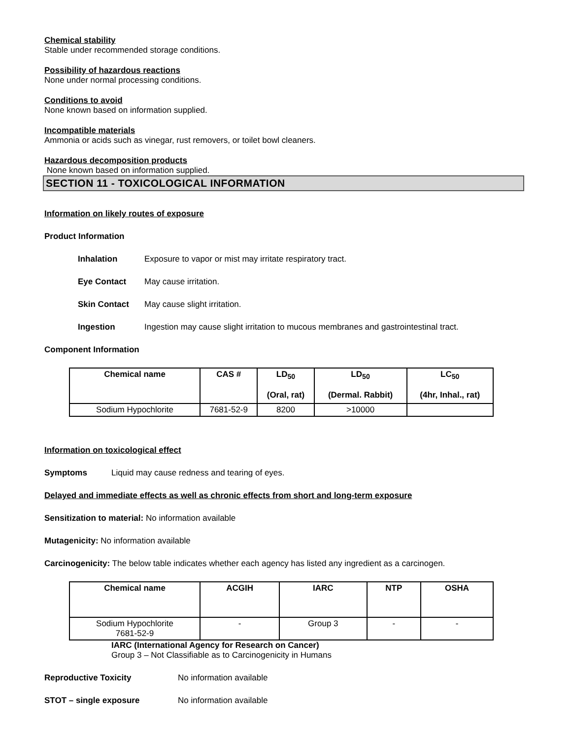Chemical stability
Stable under recommended storage conditions.
Possibility of hazardous reactions
None under normal processing conditions.
Conditions to avoid
None known based on information supplied.
Incompatible materials
Ammonia or acids such as vinegar, rust removers, or toilet bowl cleaners.
Hazardous decomposition products
None known based on information supplied.
SECTION 11 - TOXICOLOGICAL INFORMATION
Information on likely routes of exposure
Product Information
Inhalation Exposure to vapor or mist may irritate respiratory tract.
Eye Contact May cause irritation.
Skin Contact May cause slight irritation.
Ingestion Ingestion may cause slight irritation to mucous membranes and gastrointestinal tract.
Component Information
| Chemical name | CAS # | LD<sub>50</sub> (Oral, rat) | LD<sub>50</sub> (Dermal. Rabbit) | LC<sub>50</sub> (4hr, Inhal., rat) |
| --- | --- | --- | --- | --- |
| Sodium Hypochlorite | 7681-52-9 | 8200 | >10000 | |
Information on toxicological effect
Symptoms Liquid may cause redness and tearing of eyes.
Delayed and immediate effects as well as chronic effects from short and long-term exposure
Sensitization to material: No information available
Mutagenicity: No information available
Carcinogenicity: The below table indicates whether each agency has listed any ingredient as a carcinogen.
| Chemical name | ACGIH | IARC | NTP | OSHA |
| --- | --- | --- | --- | --- |
| Sodium Hypochlorite 7681-52-9 | - | Group 3 | - | - |
IARC (International Agency for Research on Cancer)
Group 3 – Not Classifiable as to Carcinogenicity in Humans
Reproductive Toxicity No information available
STOT – single exposure No information available